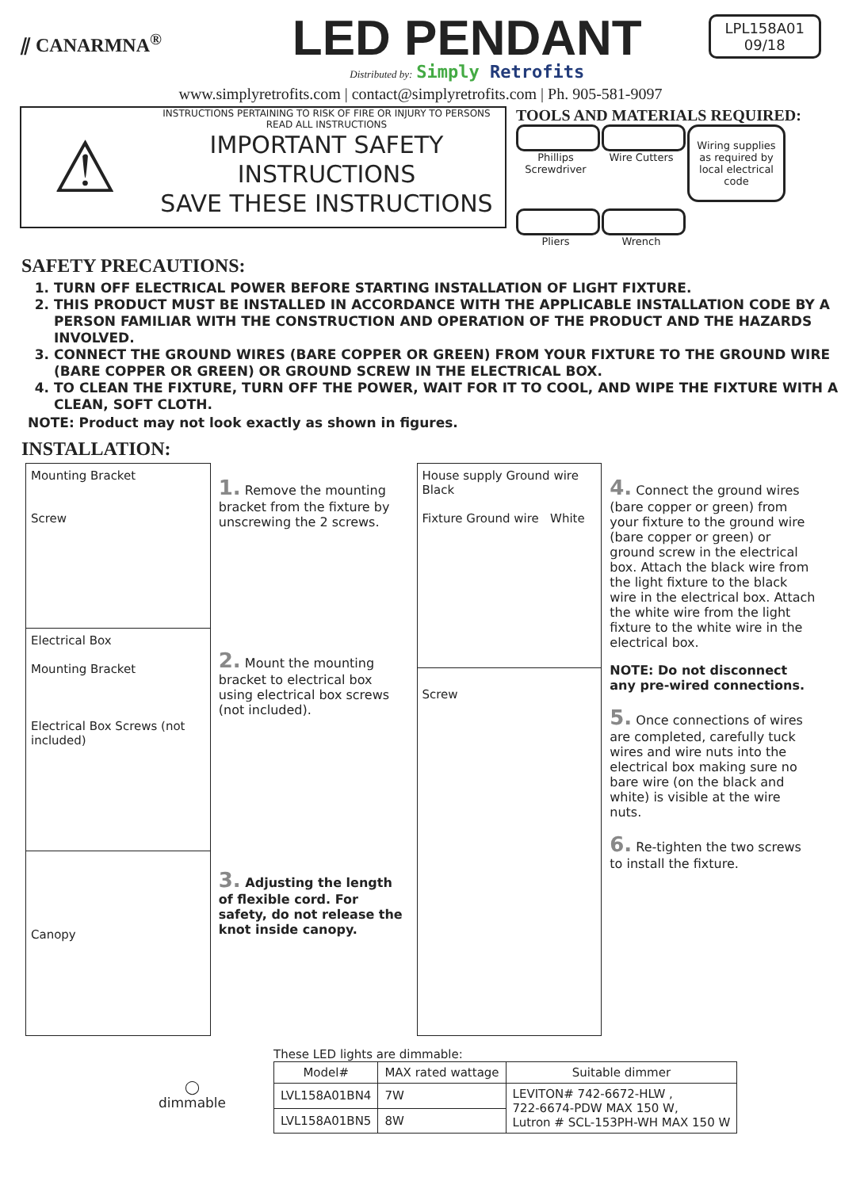⫽ CANARMNA<sup>®</sup>
LED PENDANT
Distributed by: Simply Retrofits
LPL158A01
09/18
www.simplyretrofits.com | contact@simplyretrofits.com | Ph. 905-581-9097
⚠
INSTRUCTIONS PERTAINING TO RISK OF FIRE OR INJURY TO PERSONS
READ ALL INSTRUCTIONS
IMPORTANT SAFETY
INSTRUCTIONS
SAVE THESE INSTRUCTIONS
TOOLS AND MATERIALS REQUIRED:
Phillips Screwdriver
Wire Cutters
Wiring supplies as required by local electrical code
Pliers
Wrench
SAFETY PRECAUTIONS:
1. TURN OFF ELECTRICAL POWER BEFORE STARTING INSTALLATION OF LIGHT FIXTURE.
2. THIS PRODUCT MUST BE INSTALLED IN ACCORDANCE WITH THE APPLICABLE INSTALLATION CODE BY A PERSON FAMILIAR WITH THE CONSTRUCTION AND OPERATION OF THE PRODUCT AND THE HAZARDS INVOLVED.
3. CONNECT THE GROUND WIRES (BARE COPPER OR GREEN) FROM YOUR FIXTURE TO THE GROUND WIRE (BARE COPPER OR GREEN) OR GROUND SCREW IN THE ELECTRICAL BOX.
4. TO CLEAN THE FIXTURE, TURN OFF THE POWER, WAIT FOR IT TO COOL, AND WIPE THE FIXTURE WITH A CLEAN, SOFT CLOTH.
NOTE: Product may not look exactly as shown in figures.
INSTALLATION:
Mounting Bracket
Screw
Electrical Box
Mounting Bracket
Electrical Box Screws (not included)
Canopy
1. Remove the mounting bracket from the fixture by unscrewing the 2 screws.
2. Mount the mounting bracket to electrical box using electrical box screws (not included).
3. Adjusting the length of flexible cord. For safety, do not release the knot inside canopy.
House supply Ground wire Black
Fixture Ground wire White
Screw
4. Connect the ground wires (bare copper or green) from your fixture to the ground wire (bare copper or green) or ground screw in the electrical box. Attach the black wire from the light fixture to the black wire in the electrical box. Attach the white wire from the light fixture to the white wire in the electrical box.
NOTE: Do not disconnect any pre-wired connections.
5. Once connections of wires are completed, carefully tuck wires and wire nuts into the electrical box making sure no bare wire (on the black and white) is visible at the wire nuts.
6. Re-tighten the two screws to install the fixture.
◯
dimmable
These LED lights are dimmable:
| Model# | MAX rated wattage | Suitable dimmer |
| --- | --- | --- |
| LVL158A01BN4 | 7W | LEVITON# 742-6672-HLW , 722-6674-PDW MAX 150 W, Lutron # SCL-153PH-WH MAX 150 W |
| LVL158A01BN5 | 8W | |